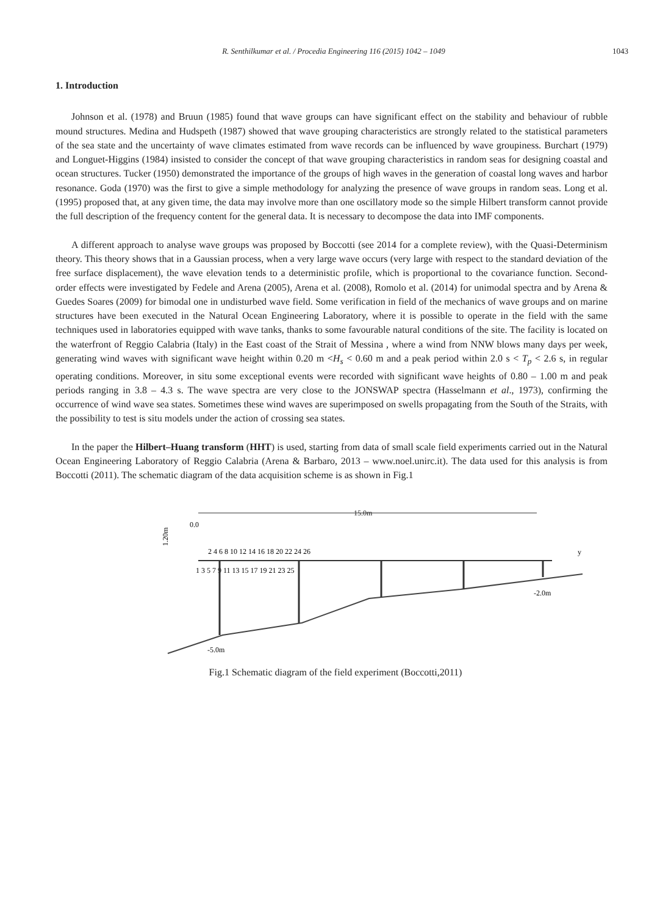R. Senthilkumar et al. / Procedia Engineering 116 (2015) 1042 – 1049 1043
1. Introduction
Johnson et al. (1978) and Bruun (1985) found that wave groups can have significant effect on the stability and behaviour of rubble mound structures. Medina and Hudspeth (1987) showed that wave grouping characteristics are strongly related to the statistical parameters of the sea state and the uncertainty of wave climates estimated from wave records can be influenced by wave groupiness. Burchart (1979) and Longuet-Higgins (1984) insisted to consider the concept of that wave grouping characteristics in random seas for designing coastal and ocean structures. Tucker (1950) demonstrated the importance of the groups of high waves in the generation of coastal long waves and harbor resonance. Goda (1970) was the first to give a simple methodology for analyzing the presence of wave groups in random seas. Long et al. (1995) proposed that, at any given time, the data may involve more than one oscillatory mode so the simple Hilbert transform cannot provide the full description of the frequency content for the general data. It is necessary to decompose the data into IMF components.
A different approach to analyse wave groups was proposed by Boccotti (see 2014 for a complete review), with the Quasi-Determinism theory. This theory shows that in a Gaussian process, when a very large wave occurs (very large with respect to the standard deviation of the free surface displacement), the wave elevation tends to a deterministic profile, which is proportional to the covariance function. Second-order effects were investigated by Fedele and Arena (2005), Arena et al. (2008), Romolo et al. (2014) for unimodal spectra and by Arena & Guedes Soares (2009) for bimodal one in undisturbed wave field. Some verification in field of the mechanics of wave groups and on marine structures have been executed in the Natural Ocean Engineering Laboratory, where it is possible to operate in the field with the same techniques used in laboratories equipped with wave tanks, thanks to some favourable natural conditions of the site. The facility is located on the waterfront of Reggio Calabria (Italy) in the East coast of the Strait of Messina , where a wind from NNW blows many days per week, generating wind waves with significant wave height within 0.20 m <H<sub>s</sub> < 0.60 m and a peak period within 2.0 s < T<sub>p</sub> < 2.6 s, in regular operating conditions. Moreover, in situ some exceptional events were recorded with significant wave heights of 0.80 – 1.00 m and peak periods ranging in 3.8 – 4.3 s. The wave spectra are very close to the JONSWAP spectra (Hasselmann et al., 1973), confirming the occurrence of wind wave sea states. Sometimes these wind waves are superimposed on swells propagating from the South of the Straits, with the possibility to test is situ models under the action of crossing sea states.
In the paper the Hilbert–Huang transform (HHT) is used, starting from data of small scale field experiments carried out in the Natural Ocean Engineering Laboratory of Reggio Calabria (Arena & Barbaro, 2013 – www.noel.unirc.it). The data used for this analysis is from Boccotti (2011). The schematic diagram of the data acquisition scheme is as shown in Fig.1
15.0m
0.0
1.20m
2 4 6 8 10 12 14 16 18 20 22 24 26
y
1 3 5 7 9 11 13 15 17 19 21 23 25
-5.0m
-2.0m
Fig.1 Schematic diagram of the field experiment (Boccotti,2011)